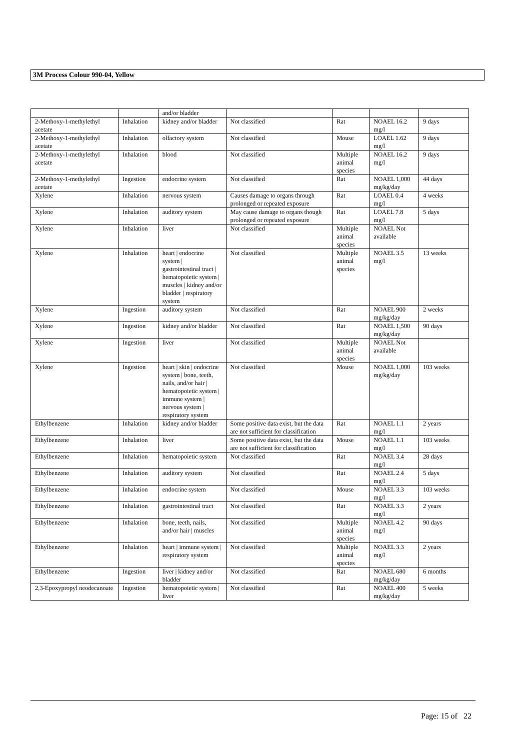3M Process Colour 990-04, Yellow
| | | and/or bladder | | | | |
| 2-Methoxy-1-methylethyl acetate | Inhalation | kidney and/or bladder | Not classified | Rat | NOAEL 16.2 mg/l | 9 days |
| 2-Methoxy-1-methylethyl acetate | Inhalation | olfactory system | Not classified | Mouse | LOAEL 1.62 mg/l | 9 days |
| 2-Methoxy-1-methylethyl acetate | Inhalation | blood | Not classified | Multiple animal species | NOAEL 16.2 mg/l | 9 days |
| 2-Methoxy-1-methylethyl acetate | Ingestion | endocrine system | Not classified | Rat | NOAEL 1,000 mg/kg/day | 44 days |
| Xylene | Inhalation | nervous system | Causes damage to organs through prolonged or repeated exposure | Rat | LOAEL 0.4 mg/l | 4 weeks |
| Xylene | Inhalation | auditory system | May cause damage to organs though prolonged or repeated exposure | Rat | LOAEL 7.8 mg/l | 5 days |
| Xylene | Inhalation | liver | Not classified | Multiple animal species | NOAEL Not available | |
| Xylene | Inhalation | heart / endocrine system / gastrointestinal tract / hematopoietic system / muscles / kidney and/or bladder / respiratory system | Not classified | Multiple animal species | NOAEL 3.5 mg/l | 13 weeks |
| Xylene | Ingestion | auditory system | Not classified | Rat | NOAEL 900 mg/kg/day | 2 weeks |
| Xylene | Ingestion | kidney and/or bladder | Not classified | Rat | NOAEL 1,500 mg/kg/day | 90 days |
| Xylene | Ingestion | liver | Not classified | Multiple animal species | NOAEL Not available | |
| Xylene | Ingestion | heart / skin / endocrine system / bone, teeth, nails, and/or hair / hematopoietic system / immune system / nervous system / respiratory system | Not classified | Mouse | NOAEL 1,000 mg/kg/day | 103 weeks |
| Ethylbenzene | Inhalation | kidney and/or bladder | Some positive data exist, but the data are not sufficient for classification | Rat | NOAEL 1.1 mg/l | 2 years |
| Ethylbenzene | Inhalation | liver | Some positive data exist, but the data are not sufficient for classification | Mouse | NOAEL 1.1 mg/l | 103 weeks |
| Ethylbenzene | Inhalation | hematopoietic system | Not classified | Rat | NOAEL 3.4 mg/l | 28 days |
| Ethylbenzene | Inhalation | auditory system | Not classified | Rat | NOAEL 2.4 mg/l | 5 days |
| Ethylbenzene | Inhalation | endocrine system | Not classified | Mouse | NOAEL 3.3 mg/l | 103 weeks |
| Ethylbenzene | Inhalation | gastrointestinal tract | Not classified | Rat | NOAEL 3.3 mg/l | 2 years |
| Ethylbenzene | Inhalation | bone, teeth, nails, and/or hair / muscles | Not classified | Multiple animal species | NOAEL 4.2 mg/l | 90 days |
| Ethylbenzene | Inhalation | heart / immune system / respiratory system | Not classified | Multiple animal species | NOAEL 3.3 mg/l | 2 years |
| Ethylbenzene | Ingestion | liver / kidney and/or bladder | Not classified | Rat | NOAEL 680 mg/kg/day | 6 months |
| 2,3-Epoxypropyl neodecanoate | Ingestion | hematopoietic system / liver | Not classified | Rat | NOAEL 400 mg/kg/day | 5 weeks |
Page: 15 of 22